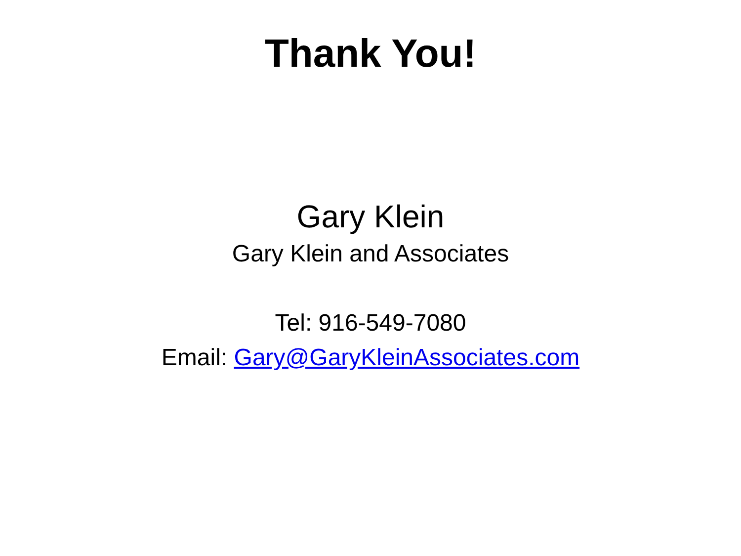Thank You!
Gary Klein
Gary Klein and Associates
Tel: 916-549-7080
Email: Gary@GaryKleinAssociates.com